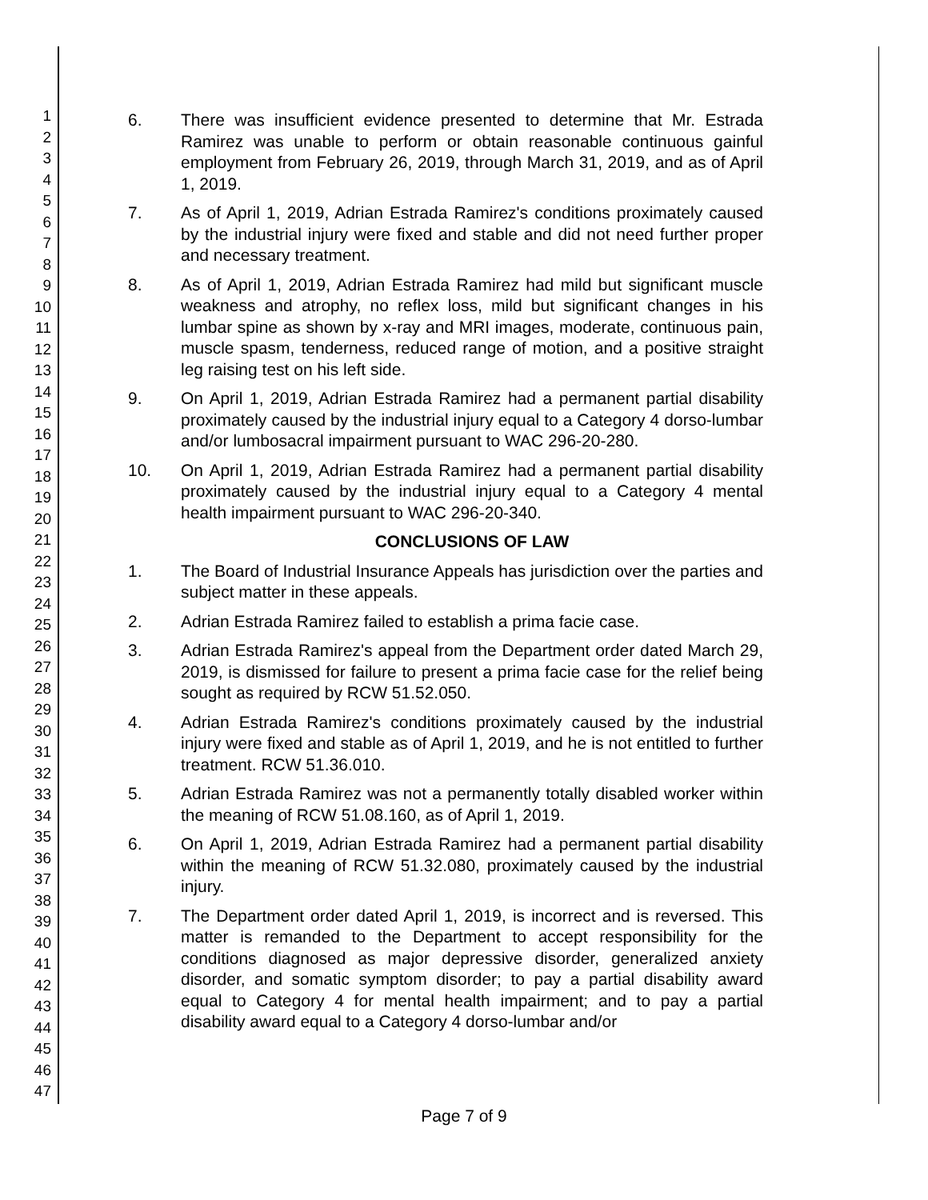1
2
3
4
5
6
7
8
9
10
11
12
13
14
15
16
17
18
19
20
21
22
23
24
25
26
27
28
29
30
31
32
33
34
35
36
37
38
39
40
41
42
43
44
45
46
47
6. There was insufficient evidence presented to determine that Mr. Estrada Ramirez was unable to perform or obtain reasonable continuous gainful employment from February 26, 2019, through March 31, 2019, and as of April 1, 2019.
7. As of April 1, 2019, Adrian Estrada Ramirez's conditions proximately caused by the industrial injury were fixed and stable and did not need further proper and necessary treatment.
8. As of April 1, 2019, Adrian Estrada Ramirez had mild but significant muscle weakness and atrophy, no reflex loss, mild but significant changes in his lumbar spine as shown by x-ray and MRI images, moderate, continuous pain, muscle spasm, tenderness, reduced range of motion, and a positive straight leg raising test on his left side.
9. On April 1, 2019, Adrian Estrada Ramirez had a permanent partial disability proximately caused by the industrial injury equal to a Category 4 dorso-lumbar and/or lumbosacral impairment pursuant to WAC 296-20-280.
10. On April 1, 2019, Adrian Estrada Ramirez had a permanent partial disability proximately caused by the industrial injury equal to a Category 4 mental health impairment pursuant to WAC 296-20-340.
CONCLUSIONS OF LAW
1. The Board of Industrial Insurance Appeals has jurisdiction over the parties and subject matter in these appeals.
2. Adrian Estrada Ramirez failed to establish a prima facie case.
3. Adrian Estrada Ramirez's appeal from the Department order dated March 29, 2019, is dismissed for failure to present a prima facie case for the relief being sought as required by RCW 51.52.050.
4. Adrian Estrada Ramirez's conditions proximately caused by the industrial injury were fixed and stable as of April 1, 2019, and he is not entitled to further treatment. RCW 51.36.010.
5. Adrian Estrada Ramirez was not a permanently totally disabled worker within the meaning of RCW 51.08.160, as of April 1, 2019.
6. On April 1, 2019, Adrian Estrada Ramirez had a permanent partial disability within the meaning of RCW 51.32.080, proximately caused by the industrial injury.
7. The Department order dated April 1, 2019, is incorrect and is reversed. This matter is remanded to the Department to accept responsibility for the conditions diagnosed as major depressive disorder, generalized anxiety disorder, and somatic symptom disorder; to pay a partial disability award equal to Category 4 for mental health impairment; and to pay a partial disability award equal to a Category 4 dorso-lumbar and/or
Page 7 of 9